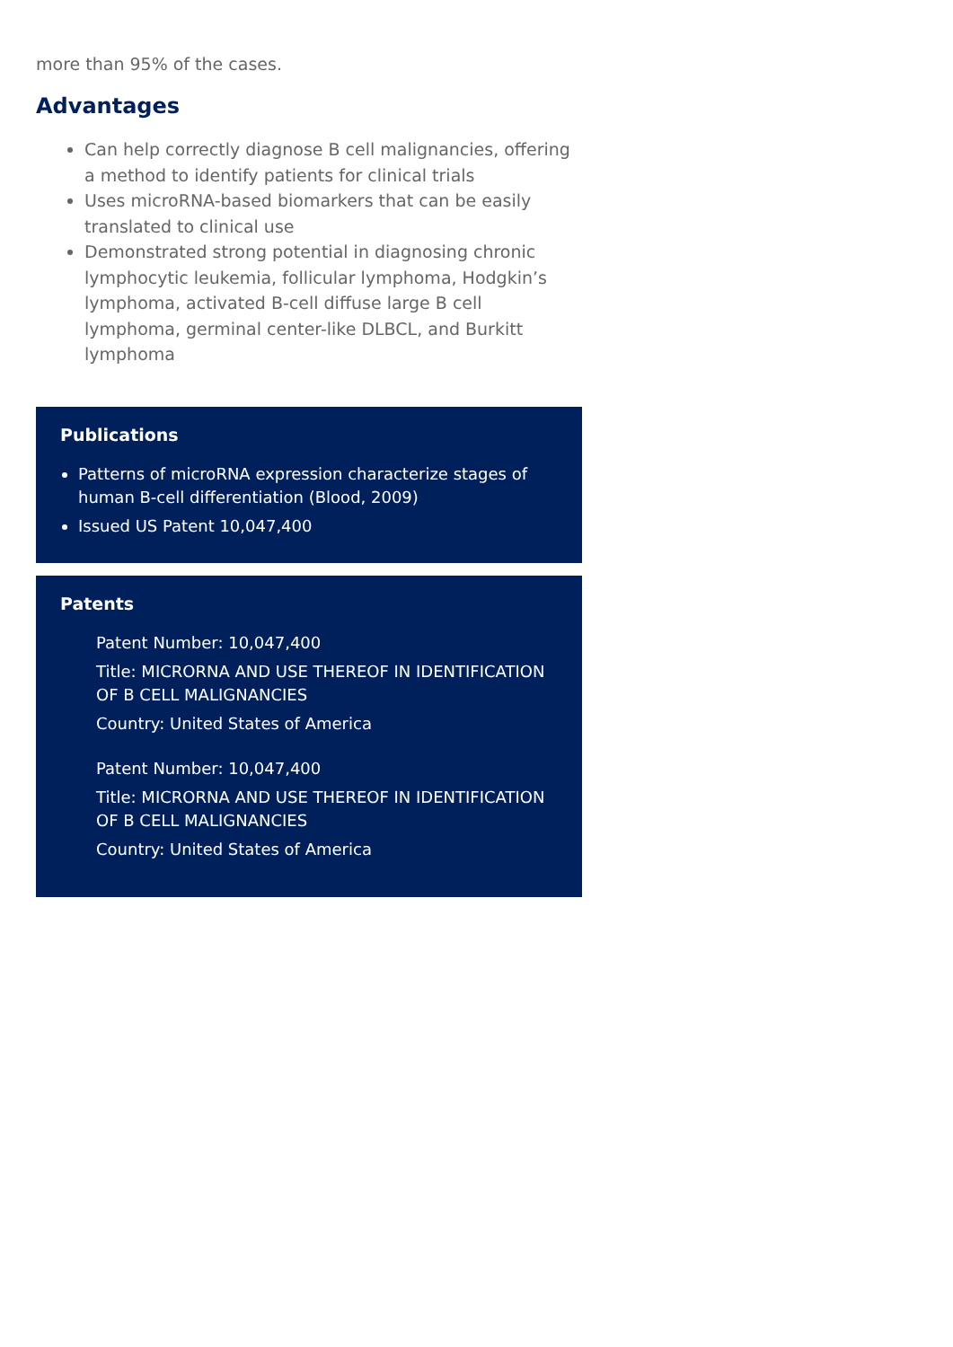more than 95% of the cases.
Advantages
Can help correctly diagnose B cell malignancies, offering a method to identify patients for clinical trials
Uses microRNA-based biomarkers that can be easily translated to clinical use
Demonstrated strong potential in diagnosing chronic lymphocytic leukemia, follicular lymphoma, Hodgkin’s lymphoma, activated B-cell diffuse large B cell lymphoma, germinal center-like DLBCL, and Burkitt lymphoma
Publications
Patterns of microRNA expression characterize stages of human B-cell differentiation (Blood, 2009)
Issued US Patent 10,047,400
Patents
Patent Number: 10,047,400
Title: MICRORNA AND USE THEREOF IN IDENTIFICATION OF B CELL MALIGNANCIES
Country: United States of America
Patent Number: 10,047,400
Title: MICRORNA AND USE THEREOF IN IDENTIFICATION OF B CELL MALIGNANCIES
Country: United States of America